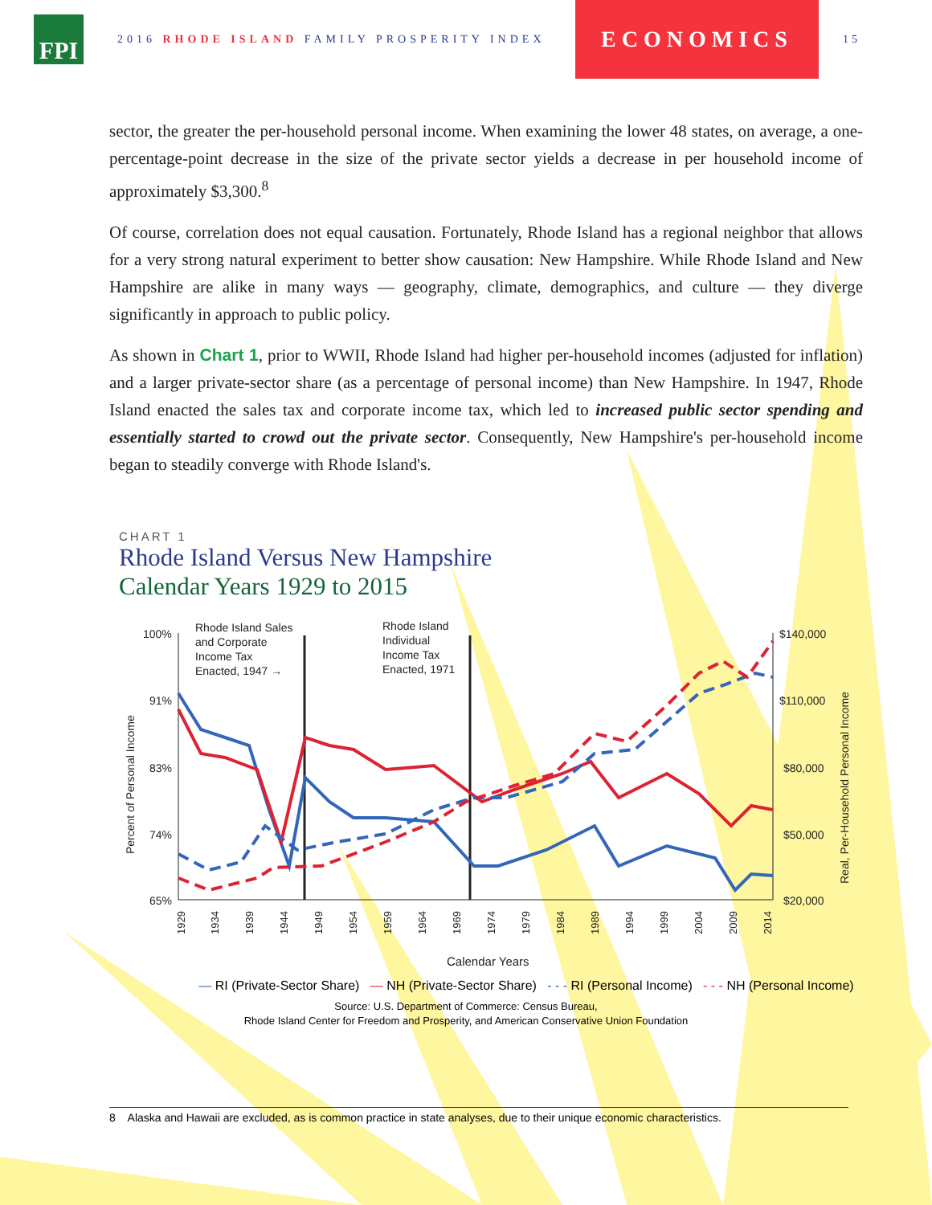FPI
2016 RHODE ISLAND FAMILY PROSPERITY INDEX
ECONOMICS
15
sector, the greater the per-household personal income. When examining the lower 48 states, on average, a one-percentage-point decrease in the size of the private sector yields a decrease in per household income of approximately $3,300.<sup>8</sup>
Of course, correlation does not equal causation. Fortunately, Rhode Island has a regional neighbor that allows for a very strong natural experiment to better show causation: New Hampshire. While Rhode Island and New Hampshire are alike in many ways — geography, climate, demographics, and culture — they diverge significantly in approach to public policy.
As shown in Chart 1, prior to WWII, Rhode Island had higher per-household incomes (adjusted for inflation) and a larger private-sector share (as a percentage of personal income) than New Hampshire. In 1947, Rhode Island enacted the sales tax and corporate income tax, which led to increased public sector spending and essentially started to crowd out the private sector. Consequently, New Hampshire's per-household income began to steadily converge with Rhode Island's.
CHART 1
Rhode Island Versus New Hampshire
Calendar Years 1929 to 2015
100%
91%
83%
74%
65%
$140,000
$110,000
$80,000
$50,000
$20,000
Rhode Island Sales
and Corporate
Income Tax
Enacted, 1947 →
Rhode Island
Individual
Income Tax
Enacted, 1971
Percent of Personal Income
Real, Per-Household Personal Income
Calendar Years
1929
1934
1939
1944
1949
1954
1959
1964
1969
1974
1979
1984
1989
1994
1999
2004
2009
2014
— RI (Private-Sector Share) — NH (Private-Sector Share) - - - RI (Personal Income) - - - NH (Personal Income)
Source: U.S. Department of Commerce: Census Bureau,
Rhode Island Center for Freedom and Prosperity, and American Conservative Union Foundation
8 Alaska and Hawaii are excluded, as is common practice in state analyses, due to their unique economic characteristics.